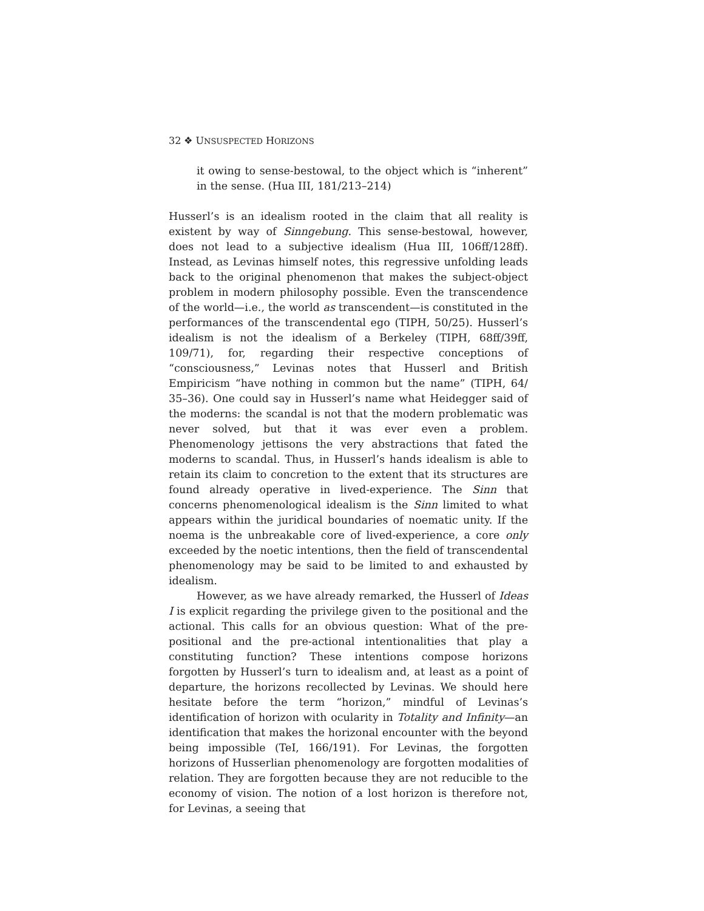32 ❖ UNSUSPECTED HORIZONS
it owing to sense-bestowal, to the object which is “inherent” in the sense. (Hua III, 181/213–214)
Husserl’s is an idealism rooted in the claim that all reality is existent by way of Sinngebung. This sense-bestowal, however, does not lead to a subjective idealism (Hua III, 106ff/128ff). Instead, as Levinas himself notes, this regressive unfolding leads back to the original phenomenon that makes the subject-object problem in modern philosophy possible. Even the transcendence of the world—i.e., the world as transcendent—is constituted in the performances of the transcendental ego (TIPH, 50/25). Husserl’s idealism is not the idealism of a Berkeley (TIPH, 68ff/39ff, 109/71), for, regarding their respective conceptions of “consciousness,” Levinas notes that Husserl and British Empiricism “have nothing in common but the name” (TIPH, 64/ 35–36). One could say in Husserl’s name what Heidegger said of the moderns: the scandal is not that the modern problematic was never solved, but that it was ever even a problem. Phenomenology jettisons the very abstractions that fated the moderns to scandal. Thus, in Husserl’s hands idealism is able to retain its claim to concretion to the extent that its structures are found already operative in lived-experience. The Sinn that concerns phenomenological idealism is the Sinn limited to what appears within the juridical boundaries of noematic unity. If the noema is the unbreakable core of lived-experience, a core only exceeded by the noetic intentions, then the field of transcendental phenomenology may be said to be limited to and exhausted by idealism.
However, as we have already remarked, the Husserl of Ideas I is explicit regarding the privilege given to the positional and the actional. This calls for an obvious question: What of the pre-positional and the pre-actional intentionalities that play a constituting function? These intentions compose horizons forgotten by Husserl’s turn to idealism and, at least as a point of departure, the horizons recollected by Levinas. We should here hesitate before the term “horizon,” mindful of Levinas’s identification of horizon with ocularity in Totality and Infinity—an identification that makes the horizonal encounter with the beyond being impossible (TeI, 166/191). For Levinas, the forgotten horizons of Husserlian phenomenology are forgotten modalities of relation. They are forgotten because they are not reducible to the economy of vision. The notion of a lost horizon is therefore not, for Levinas, a seeing that